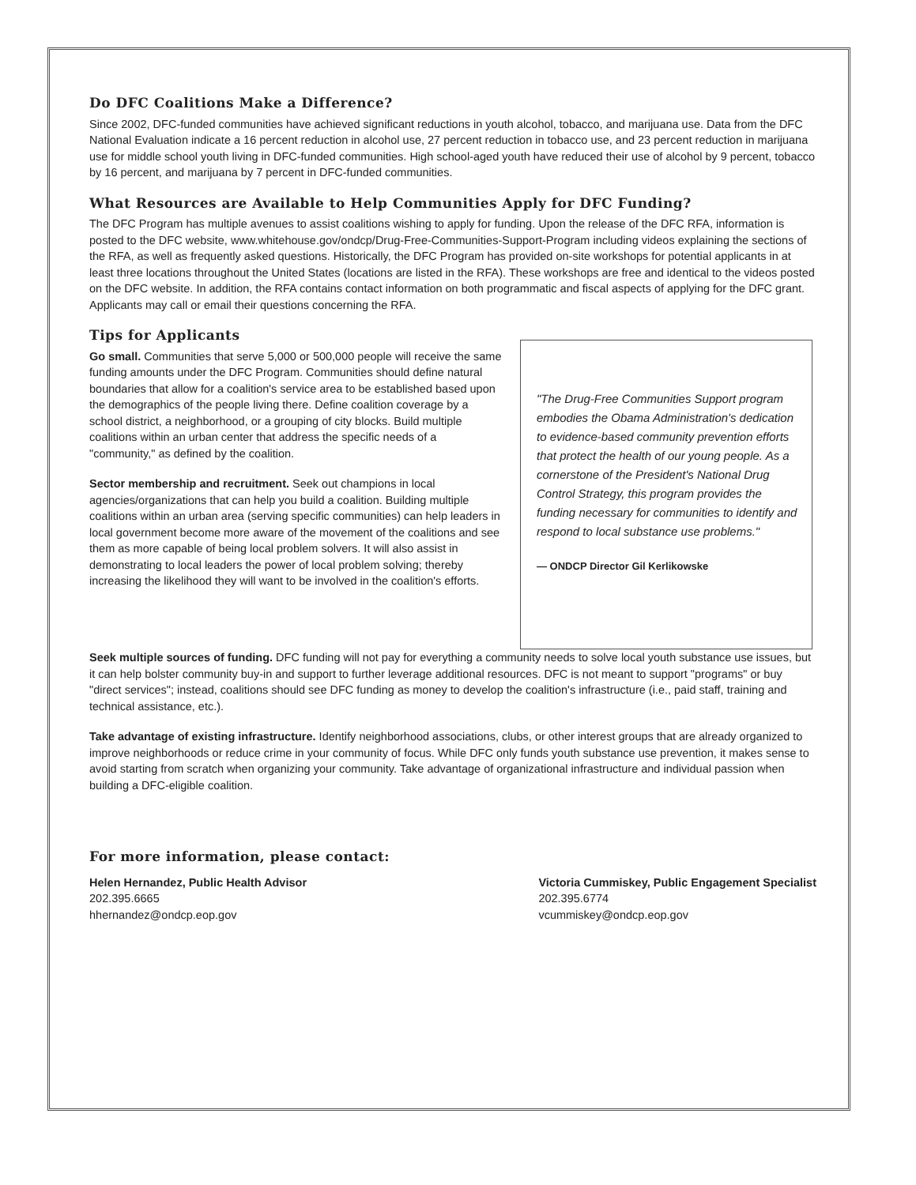Do DFC Coalitions Make a Difference?
Since 2002, DFC-funded communities have achieved significant reductions in youth alcohol, tobacco, and marijuana use. Data from the DFC National Evaluation indicate a 16 percent reduction in alcohol use, 27 percent reduction in tobacco use, and 23 percent reduction in marijuana use for middle school youth living in DFC-funded communities. High school-aged youth have reduced their use of alcohol by 9 percent, tobacco by 16 percent, and marijuana by 7 percent in DFC-funded communities.
What Resources are Available to Help Communities Apply for DFC Funding?
The DFC Program has multiple avenues to assist coalitions wishing to apply for funding. Upon the release of the DFC RFA, information is posted to the DFC website, www.whitehouse.gov/ondcp/Drug-Free-Communities-Support-Program including videos explaining the sections of the RFA, as well as frequently asked questions. Historically, the DFC Program has provided on-site workshops for potential applicants in at least three locations throughout the United States (locations are listed in the RFA). These workshops are free and identical to the videos posted on the DFC website. In addition, the RFA contains contact information on both programmatic and fiscal aspects of applying for the DFC grant. Applicants may call or email their questions concerning the RFA.
Tips for Applicants
Go small. Communities that serve 5,000 or 500,000 people will receive the same funding amounts under the DFC Program. Communities should define natural boundaries that allow for a coalition's service area to be established based upon the demographics of the people living there. Define coalition coverage by a school district, a neighborhood, or a grouping of city blocks. Build multiple coalitions within an urban center that address the specific needs of a "community," as defined by the coalition.
Sector membership and recruitment. Seek out champions in local agencies/organizations that can help you build a coalition. Building multiple coalitions within an urban area (serving specific communities) can help leaders in local government become more aware of the movement of the coalitions and see them as more capable of being local problem solvers. It will also assist in demonstrating to local leaders the power of local problem solving; thereby increasing the likelihood they will want to be involved in the coalition's efforts.
"The Drug-Free Communities Support program embodies the Obama Administration's dedication to evidence-based community prevention efforts that protect the health of our young people. As a cornerstone of the President's National Drug Control Strategy, this program provides the funding necessary for communities to identify and respond to local substance use problems."
— ONDCP Director Gil Kerlikowske
Seek multiple sources of funding. DFC funding will not pay for everything a community needs to solve local youth substance use issues, but it can help bolster community buy-in and support to further leverage additional resources. DFC is not meant to support "programs" or buy "direct services"; instead, coalitions should see DFC funding as money to develop the coalition's infrastructure (i.e., paid staff, training and technical assistance, etc.).
Take advantage of existing infrastructure. Identify neighborhood associations, clubs, or other interest groups that are already organized to improve neighborhoods or reduce crime in your community of focus. While DFC only funds youth substance use prevention, it makes sense to avoid starting from scratch when organizing your community. Take advantage of organizational infrastructure and individual passion when building a DFC-eligible coalition.
For more information, please contact:
Helen Hernandez, Public Health Advisor
202.395.6665
hhernandez@ondcp.eop.gov
Victoria Cummiskey, Public Engagement Specialist
202.395.6774
vcummiskey@ondcp.eop.gov